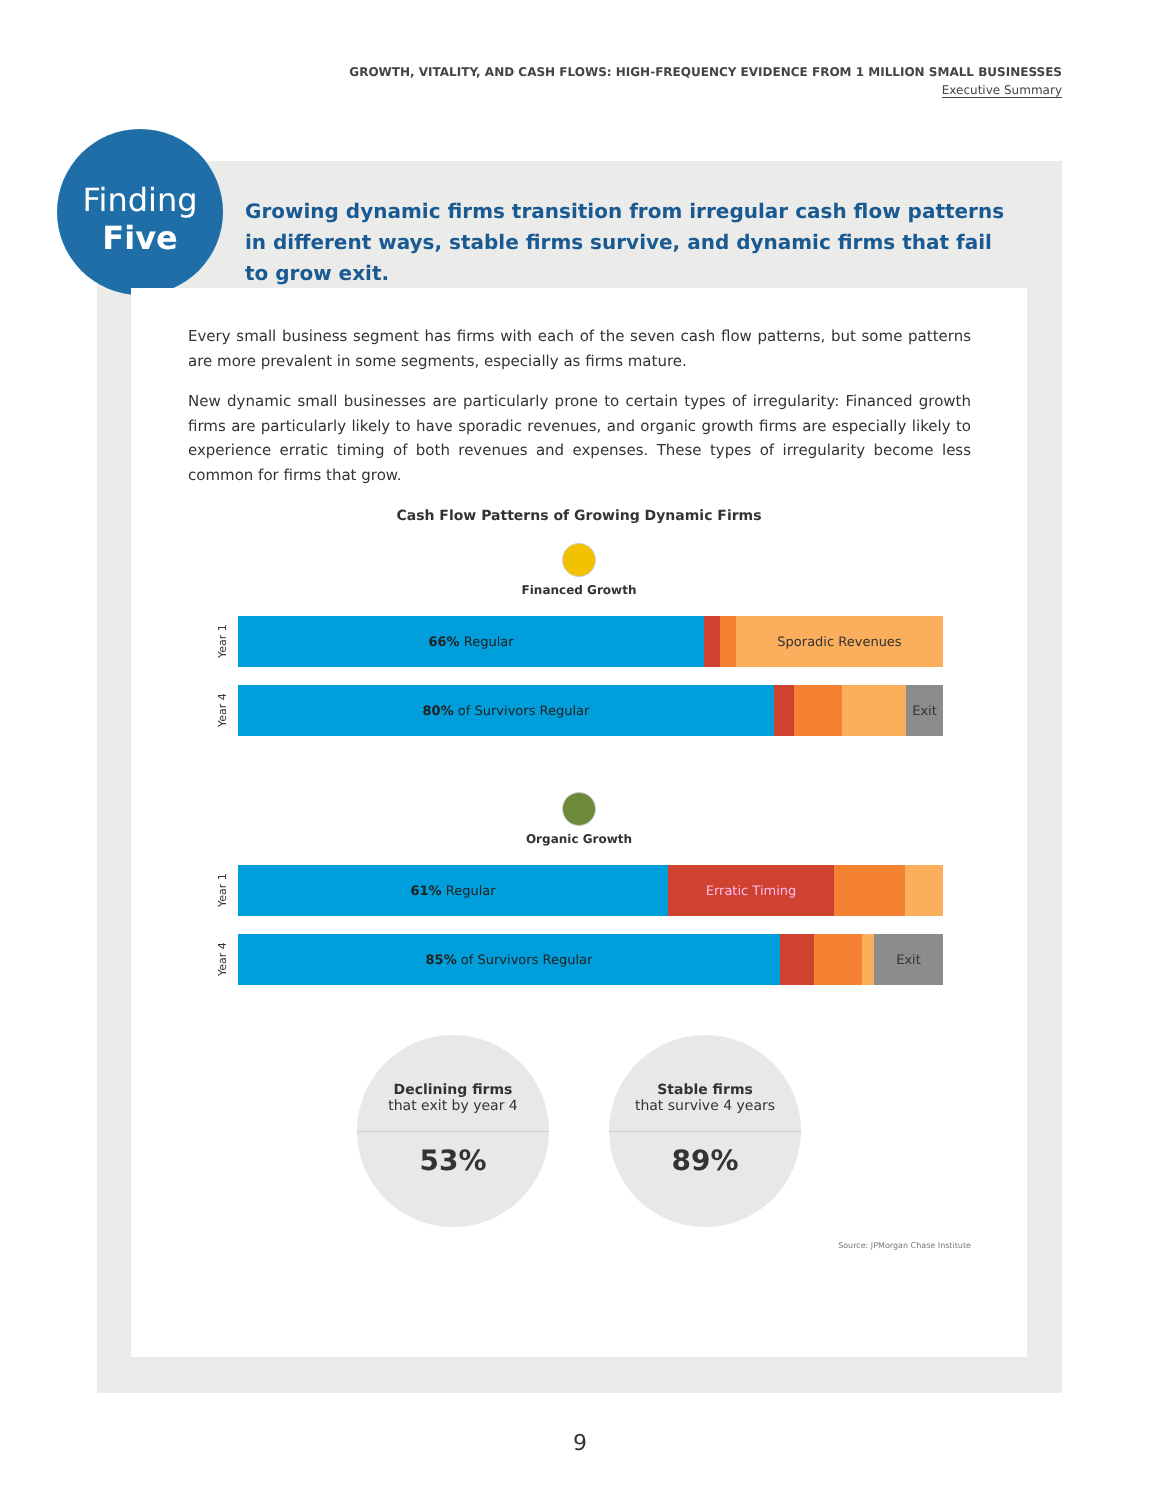GROWTH, VITALITY, AND CASH FLOWS: HIGH-FREQUENCY EVIDENCE FROM 1 MILLION SMALL BUSINESSES
Executive Summary
Finding
Five
Growing dynamic firms transition from irregular cash flow patterns in different ways, stable firms survive, and dynamic firms that fail to grow exit.
Every small business segment has firms with each of the seven cash flow patterns, but some patterns are more prevalent in some segments, especially as firms mature.
New dynamic small businesses are particularly prone to certain types of irregularity: Financed growth firms are particularly likely to have sporadic revenues, and organic growth firms are especially likely to experience erratic timing of both revenues and expenses. These types of irregularity become less common for firms that grow.
Cash Flow Patterns of Growing Dynamic Firms
Financed Growth
Year 1
66% Regular Sporadic Revenues
Year 4
80% of Survivors Regular Exit
Organic Growth
Year 1
61% Regular Erratic Timing
Year 4
85% of Survivors Regular Exit
Declining firms
that exit by year 4
53%
Stable firms
that survive 4 years
89%
Source: JPMorgan Chase Institute
9